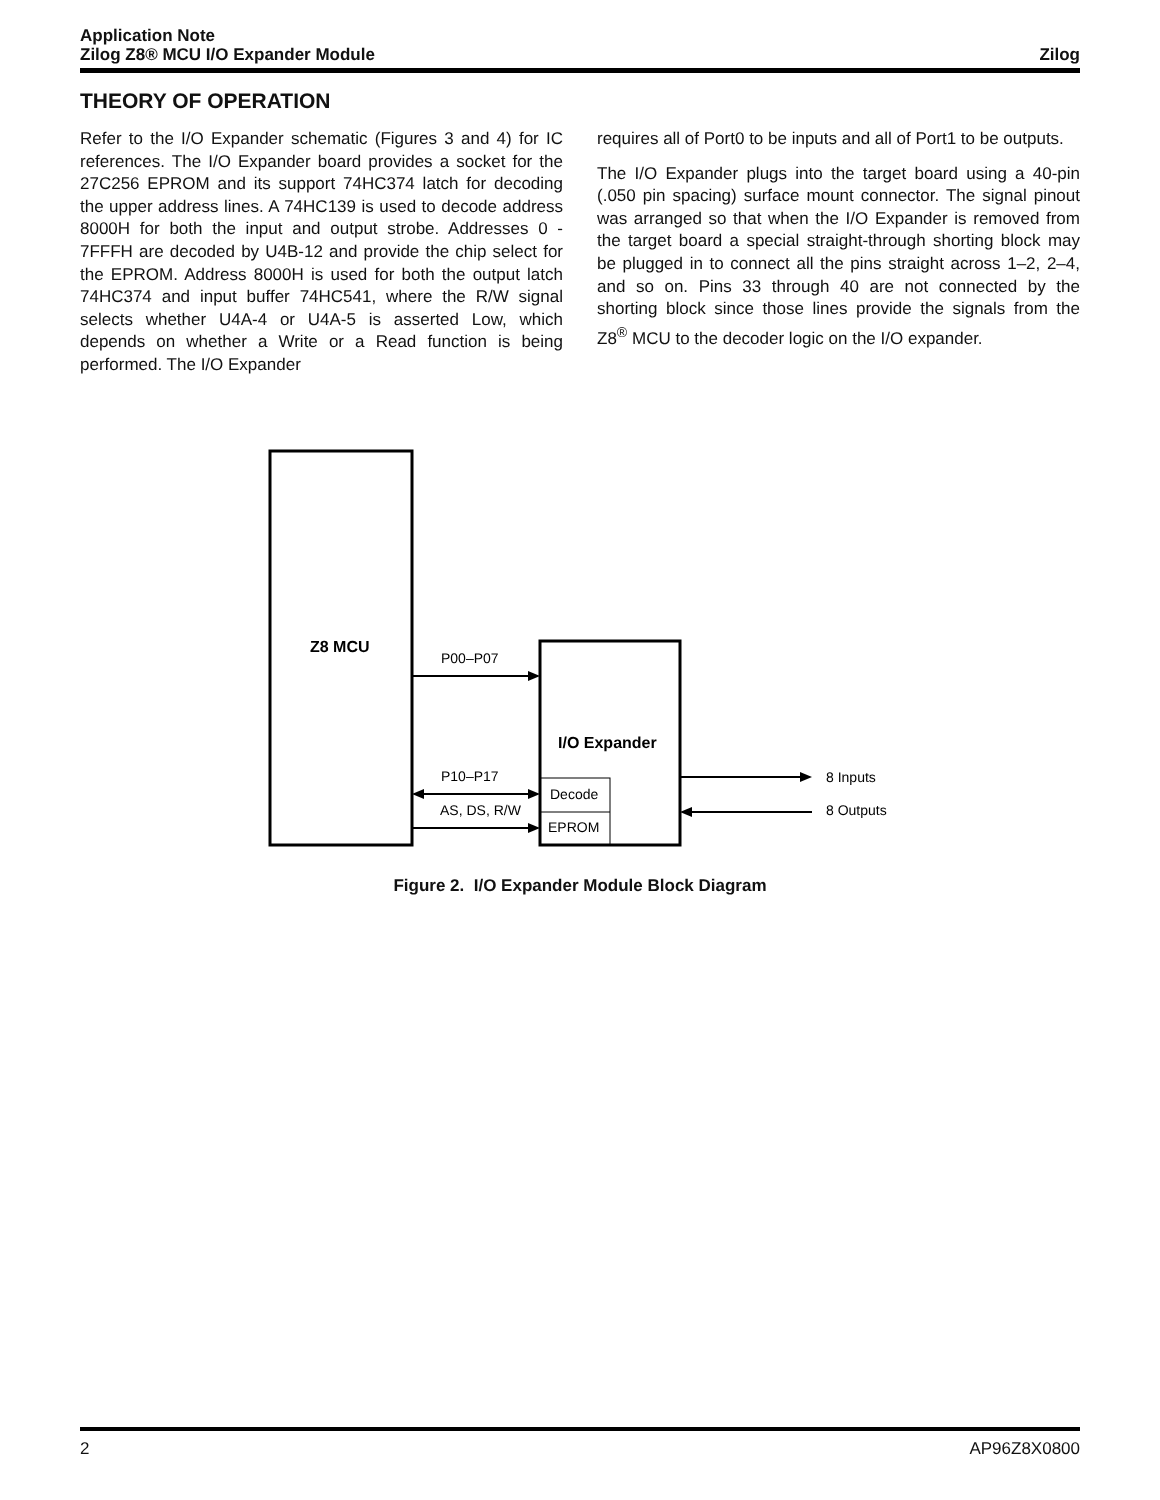Application Note
Zilog Z8® MCU I/O Expander Module
Zilog
THEORY OF OPERATION
Refer to the I/O Expander schematic (Figures 3 and 4) for IC references. The I/O Expander board provides a socket for the 27C256 EPROM and its support 74HC374 latch for decoding the upper address lines. A 74HC139 is used to decode address 8000H for both the input and output strobe. Addresses 0 - 7FFFH are decoded by U4B-12 and provide the chip select for the EPROM. Address 8000H is used for both the output latch 74HC374 and input buffer 74HC541, where the R/W signal selects whether U4A-4 or U4A-5 is asserted Low, which depends on whether a Write or a Read function is being performed. The I/O Expander
requires all of Port0 to be inputs and all of Port1 to be outputs.
The I/O Expander plugs into the target board using a 40-pin (.050 pin spacing) surface mount connector. The signal pinout was arranged so that when the I/O Expander is removed from the target board a special straight-through shorting block may be plugged in to connect all the pins straight across 1–2, 2–4, and so on. Pins 33 through 40 are not connected by the shorting block since those lines provide the signals from the Z8<sup>®</sup> MCU to the decoder logic on the I/O expander.
Z8 MCU
P00–P07
P10–P17
AS, DS, R/W
I/O Expander
Decode
EPROM
8 Inputs
8 Outputs
Figure 2. I/O Expander Module Block Diagram
2 AP96Z8X0800